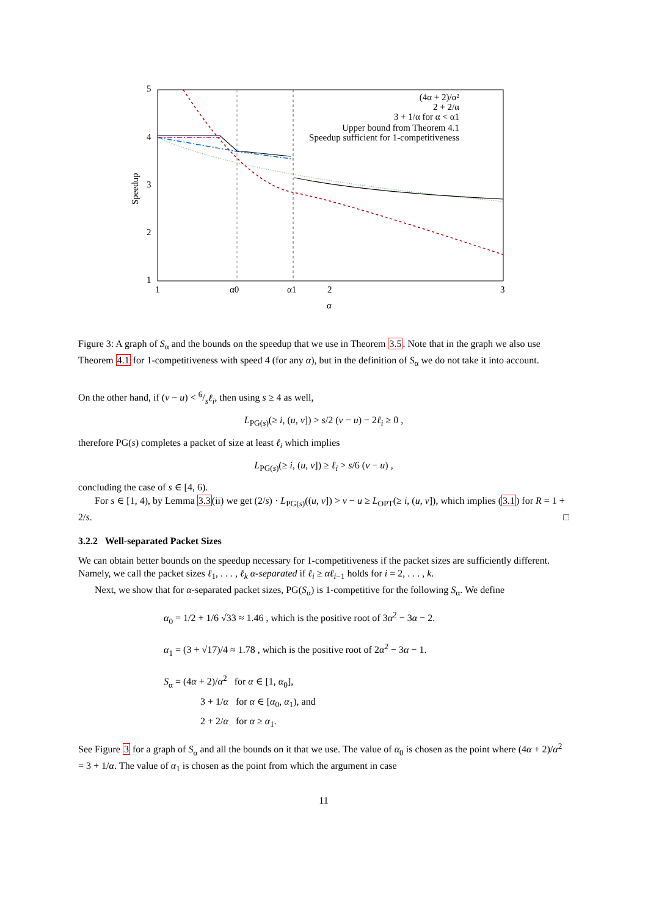5
4
3
2
1
1
α0
α1
2
3
α
Speedup
(4α + 2)/α²
2 + 2/α
3 + 1/α for α < α1
Upper bound from Theorem 4.1
Speedup sufficient for 1-competitiveness
Figure 3: A graph of S<sub>α</sub> and the bounds on the speedup that we use in Theorem 3.5. Note that in the graph we also use Theorem 4.1 for 1-competitiveness with speed 4 (for any α), but in the definition of S<sub>α</sub> we do not take it into account.
On the other hand, if (v − u) < 6/sℓ<sub>i</sub>, then using s ≥ 4 as well,
L<sub>PG(s)</sub>(≥ i, (u, v]) > s/2 (v − u) − 2ℓ<sub>i</sub> ≥ 0 ,
therefore PG(s) completes a packet of size at least ℓ<sub>i</sub> which implies
L<sub>PG(s)</sub>(≥ i, (u, v]) ≥ ℓ<sub>i</sub> > s/6 (v − u) ,
concluding the case of s ∈ [4, 6).
For s ∈ [1, 4), by Lemma 3.3(ii) we get (2/s) · L<sub>PG(s)</sub>((u, v]) > v − u ≥ L<sub>OPT</sub>(≥ i, (u, v]), which implies (3.1) for R = 1 + 2/s. □
3.2.2 Well-separated Packet Sizes
We can obtain better bounds on the speedup necessary for 1-competitiveness if the packet sizes are sufficiently different. Namely, we call the packet sizes ℓ<sub>1</sub>, . . . , ℓ<sub>k</sub> α-separated if ℓ<sub>i</sub> ≥ αℓ<sub>i−1</sub> holds for i = 2, . . . , k.
Next, we show that for α-separated packet sizes, PG(S<sub>α</sub>) is 1-competitive for the following S<sub>α</sub>. We define
α<sub>0</sub> = 1/2 + 1/6 √33 ≈ 1.46 , which is the positive root of 3α<sup>2</sup> − 3α − 2.
α<sub>1</sub> = (3 + √17)/4 ≈ 1.78 , which is the positive root of 2α<sup>2</sup> − 3α − 1.
S<sub>α</sub> = (4α + 2)/α<sup>2</sup> for α ∈ [1, α<sub>0</sub>],
3 + 1/α for α ∈ [α<sub>0</sub>, α<sub>1</sub>), and
2 + 2/α for α ≥ α<sub>1</sub>.
See Figure 3 for a graph of S<sub>α</sub> and all the bounds on it that we use. The value of α<sub>0</sub> is chosen as the point where (4α + 2)/α<sup>2</sup> = 3 + 1/α. The value of α<sub>1</sub> is chosen as the point from which the argument in case
11